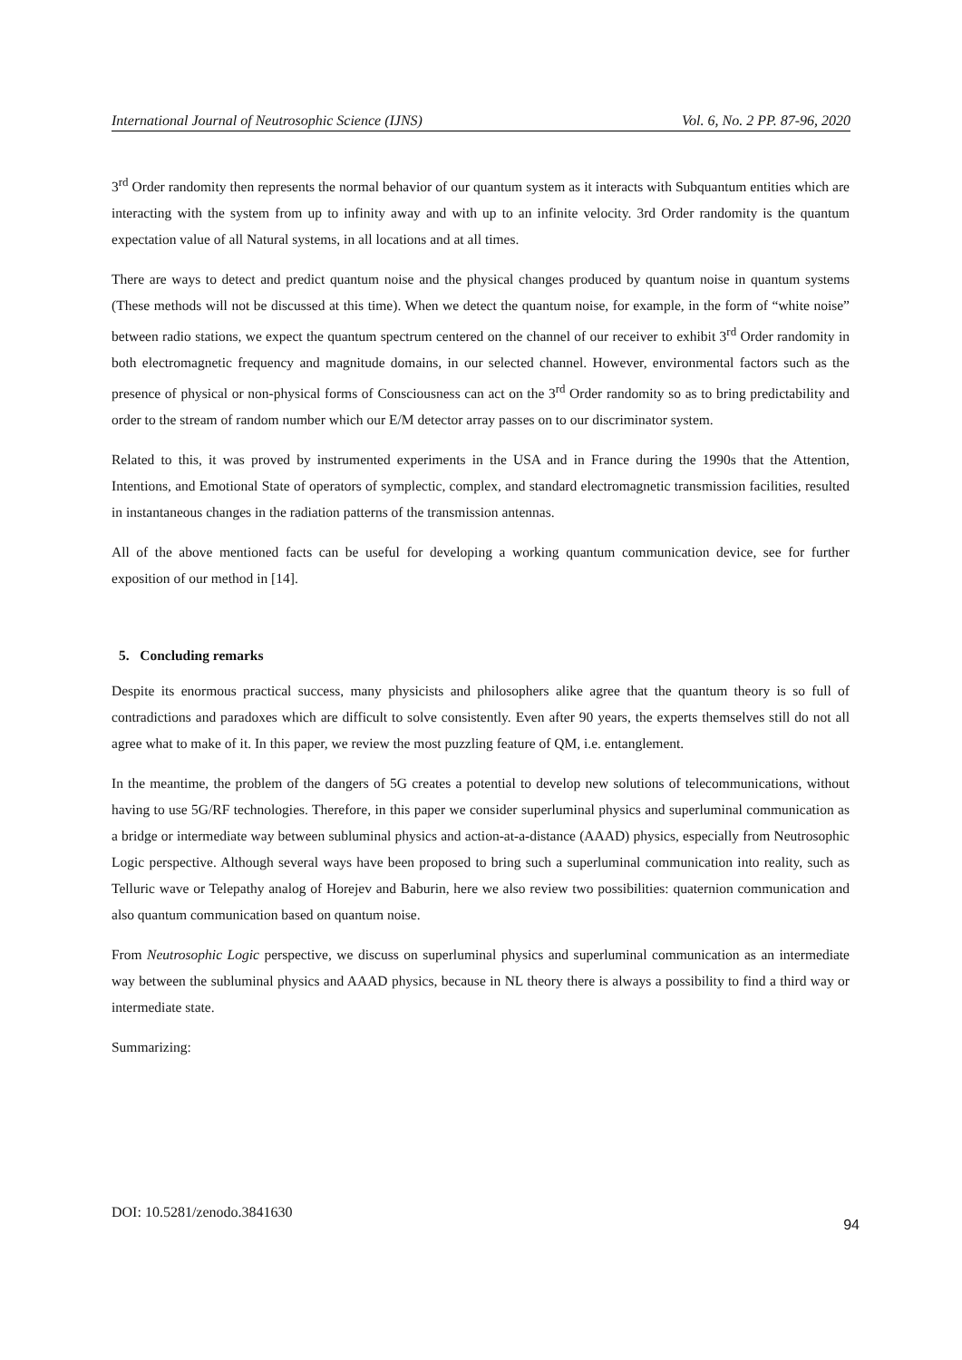International Journal of Neutrosophic Science (IJNS) Vol. 6, No. 2 PP. 87-96, 2020
3<sup>rd</sup> Order randomity then represents the normal behavior of our quantum system as it interacts with Subquantum entities which are interacting with the system from up to infinity away and with up to an infinite velocity. 3rd Order randomity is the quantum expectation value of all Natural systems, in all locations and at all times.
There are ways to detect and predict quantum noise and the physical changes produced by quantum noise in quantum systems (These methods will not be discussed at this time). When we detect the quantum noise, for example, in the form of “white noise” between radio stations, we expect the quantum spectrum centered on the channel of our receiver to exhibit 3<sup>rd</sup> Order randomity in both electromagnetic frequency and magnitude domains, in our selected channel. However, environmental factors such as the presence of physical or non-physical forms of Consciousness can act on the 3<sup>rd</sup> Order randomity so as to bring predictability and order to the stream of random number which our E/M detector array passes on to our discriminator system.
Related to this, it was proved by instrumented experiments in the USA and in France during the 1990s that the Attention, Intentions, and Emotional State of operators of symplectic, complex, and standard electromagnetic transmission facilities, resulted in instantaneous changes in the radiation patterns of the transmission antennas.
All of the above mentioned facts can be useful for developing a working quantum communication device, see for further exposition of our method in [14].
5. Concluding remarks
Despite its enormous practical success, many physicists and philosophers alike agree that the quantum theory is so full of contradictions and paradoxes which are difficult to solve consistently. Even after 90 years, the experts themselves still do not all agree what to make of it. In this paper, we review the most puzzling feature of QM, i.e. entanglement.
In the meantime, the problem of the dangers of 5G creates a potential to develop new solutions of telecommunications, without having to use 5G/RF technologies. Therefore, in this paper we consider superluminal physics and superluminal communication as a bridge or intermediate way between subluminal physics and action-at-a-distance (AAAD) physics, especially from Neutrosophic Logic perspective. Although several ways have been proposed to bring such a superluminal communication into reality, such as Telluric wave or Telepathy analog of Horejev and Baburin, here we also review two possibilities: quaternion communication and also quantum communication based on quantum noise.
From Neutrosophic Logic perspective, we discuss on superluminal physics and superluminal communication as an intermediate way between the subluminal physics and AAAD physics, because in NL theory there is always a possibility to find a third way or intermediate state.
Summarizing:
DOI: 10.5281/zenodo.3841630 94